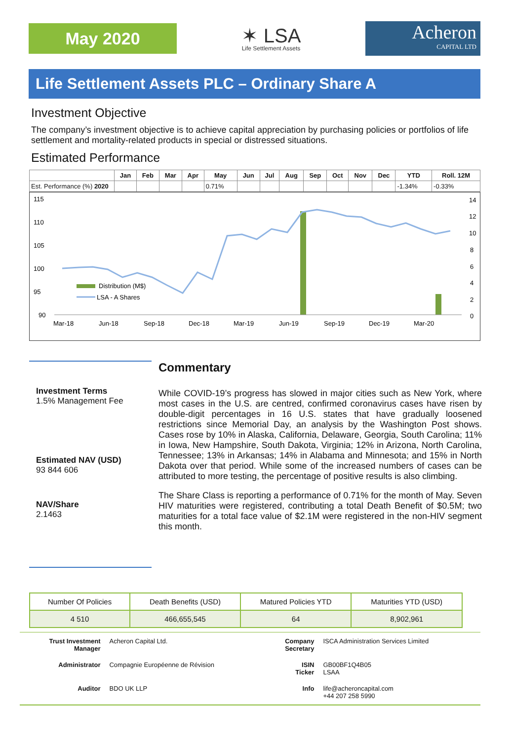May 2020
✶ LSA
Life Settlement Assets
Acheron
CAPITAL LTD
Life Settlement Assets PLC – Ordinary Share A
Investment Objective
The company’s investment objective is to achieve capital appreciation by purchasing policies or portfolios of life settlement and mortality-related products in special or distressed situations.
Estimated Performance
| | Jan | Feb | Mar | Apr | May | Jun | Jul | Aug | Sep | Oct | Nov | Dec | YTD | Roll. 12M |
| --- | --- | --- | --- | --- | --- | --- | --- | --- | --- | --- | --- | --- | --- | --- |
| Est. Performance (%) 2020 | | | | | 0.71% | | | | | | | | -1.34% | -0.33% |
115
110
105
100
95
90
14
12
10
8
6
4
2
0
Mar-18
Jun-18
Sep-18
Dec-18
Mar-19
Jun-19
Sep-19
Dec-19
Mar-20
Distribution (M$)
LSA - A Shares
Investment Terms
1.5% Management Fee
Estimated NAV (USD)
93 844 606
NAV/Share
2.1463
Commentary
While COVID-19’s progress has slowed in major cities such as New York, where most cases in the U.S. are centred, confirmed coronavirus cases have risen by double-digit percentages in 16 U.S. states that have gradually loosened restrictions since Memorial Day, an analysis by the Washington Post shows. Cases rose by 10% in Alaska, California, Delaware, Georgia, South Carolina; 11% in Iowa, New Hampshire, South Dakota, Virginia; 12% in Arizona, North Carolina, Tennessee; 13% in Arkansas; 14% in Alabama and Minnesota; and 15% in North Dakota over that period. While some of the increased numbers of cases can be attributed to more testing, the percentage of positive results is also climbing.
The Share Class is reporting a performance of 0.71% for the month of May. Seven HIV maturities were registered, contributing a total Death Benefit of $0.5M; two maturities for a total face value of $2.1M were registered in the non-HIV segment this month.
| Number Of Policies | Death Benefits (USD) | Matured Policies YTD | Maturities YTD (USD) |
| 4 510 | 466,655,545 | 64 | 8,902,961 |
| Trust Investment Manager | Acheron Capital Ltd. | Company Secretary | ISCA Administration Services Limited |
| Administrator | Compagnie Européenne de Révision | ISIN Ticker | GB00BF1Q4B05 LSAA |
| Auditor | BDO UK LLP | Info | life@acheroncapital.com +44 207 258 5990 |